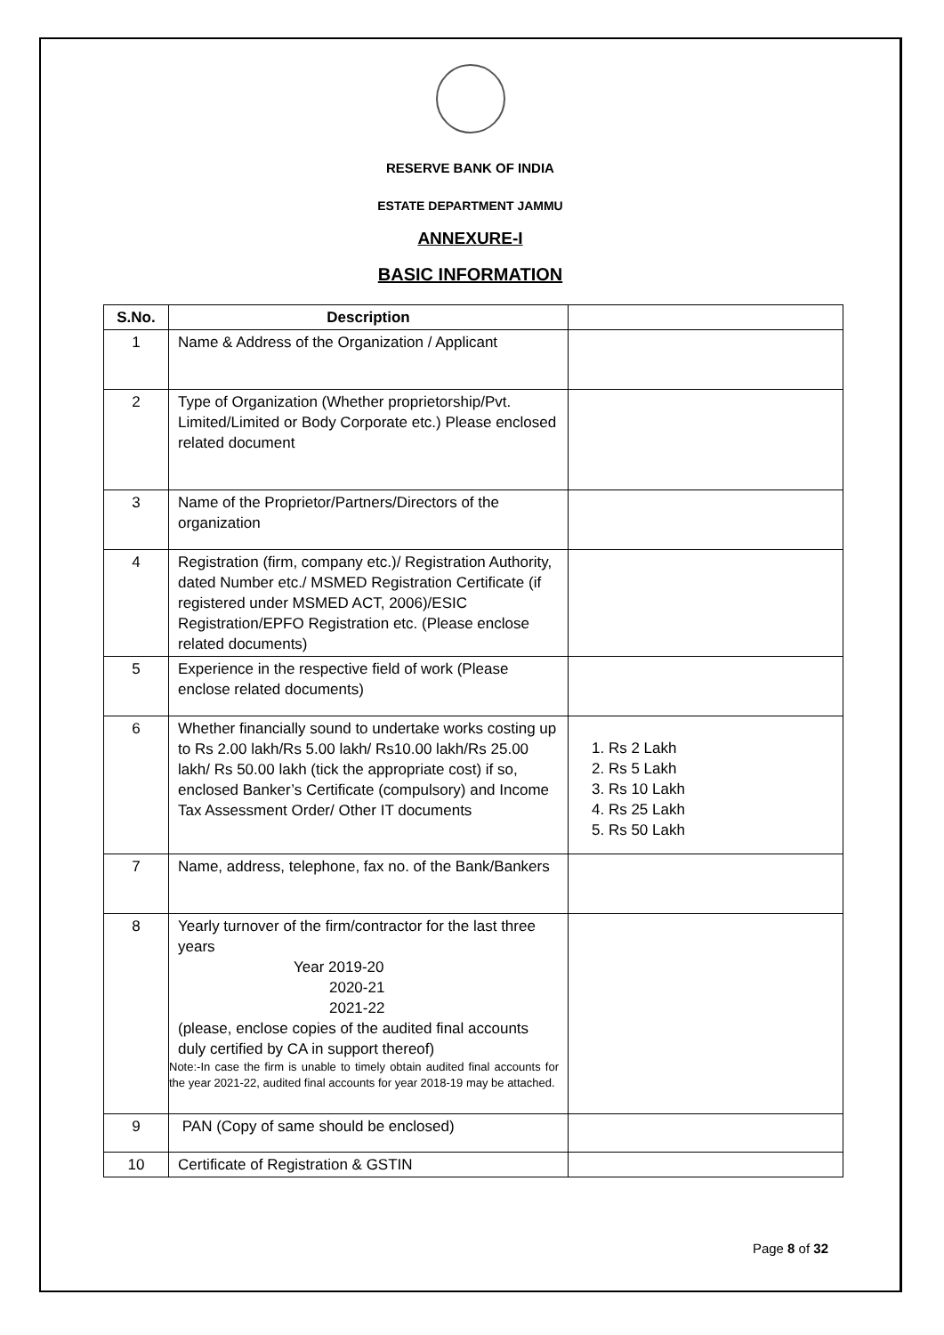RESERVE BANK OF INDIA
ESTATE DEPARTMENT JAMMU
ANNEXURE-I
BASIC INFORMATION
| S.No. | Description | |
| --- | --- | --- |
| 1 | Name & Address of the Organization / Applicant | |
| 2 | Type of Organization (Whether proprietorship/Pvt. Limited/Limited or Body Corporate etc.) Please enclosed related document | |
| 3 | Name of the Proprietor/Partners/Directors of the organization | |
| 4 | Registration (firm, company etc.)/ Registration Authority, dated Number etc./ MSMED Registration Certificate (if registered under MSMED ACT, 2006)/ESIC Registration/EPFO Registration etc. (Please enclose related documents) | |
| 5 | Experience in the respective field of work (Please enclose related documents) | |
| 6 | Whether financially sound to undertake works costing up to Rs 2.00 lakh/Rs 5.00 lakh/ Rs10.00 lakh/Rs 25.00 lakh/ Rs 50.00 lakh (tick the appropriate cost) if so, enclosed Banker’s Certificate (compulsory) and Income Tax Assessment Order/ Other IT documents | 1. Rs 2 Lakh 2. Rs 5 Lakh 3. Rs 10 Lakh 4. Rs 25 Lakh 5. Rs 50 Lakh |
| 7 | Name, address, telephone, fax no. of the Bank/Bankers | |
| 8 | Yearly turnover of the firm/contractor for the last three years Year 2019-20 2020-21 2021-22 (please, enclose copies of the audited final accounts duly certified by CA in support thereof) Note:-In case the firm is unable to timely obtain audited final accounts for the year 2021-22, audited final accounts for year 2018-19 may be attached. | |
| 9 | PAN (Copy of same should be enclosed) | |
| 10 | Certificate of Registration & GSTIN | |
Page 8 of 32